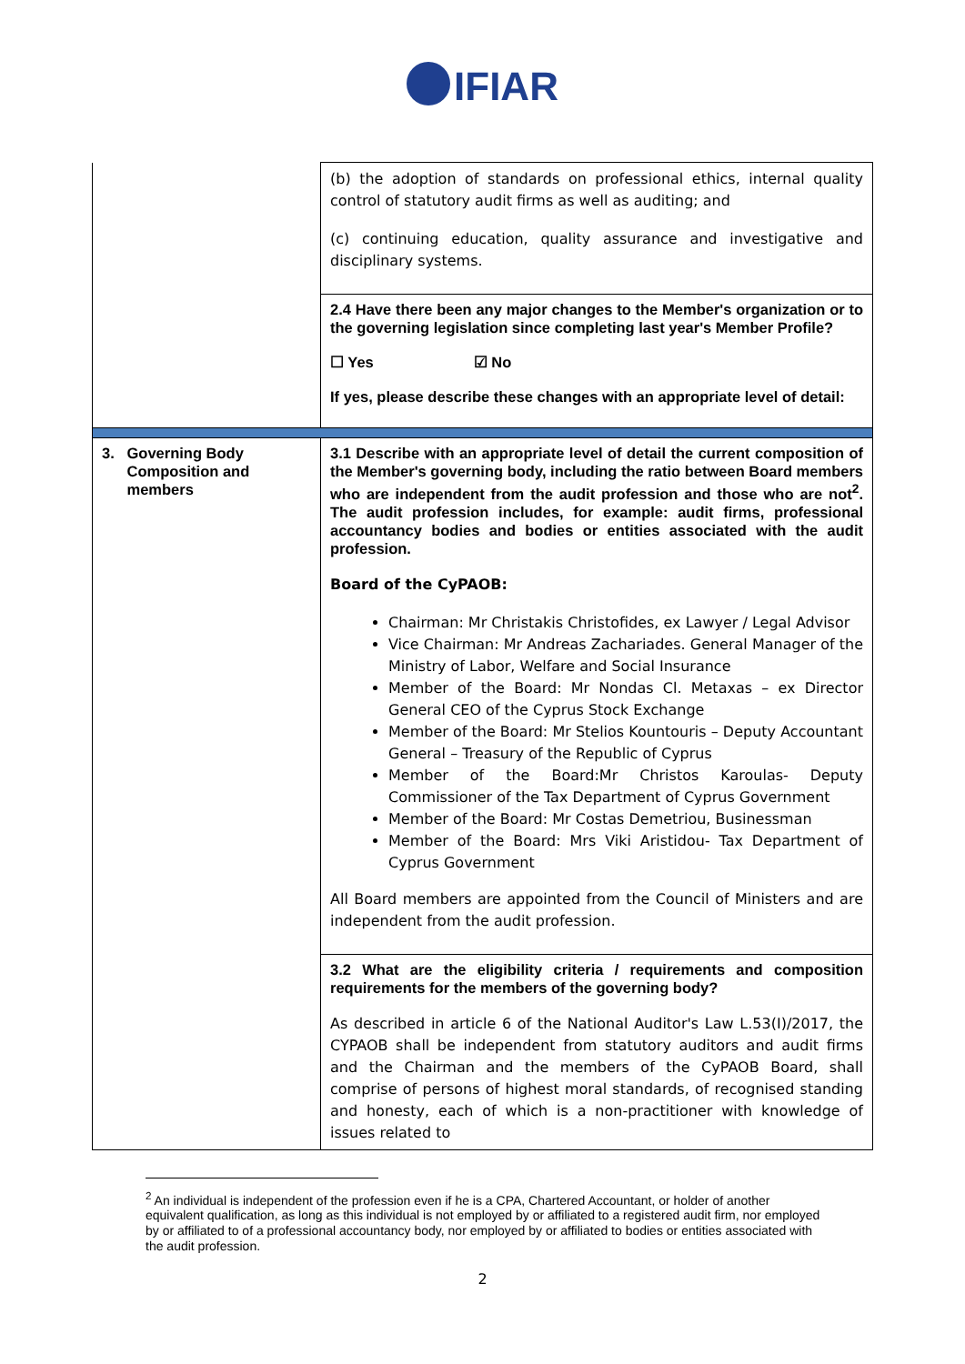IFIAR
| | (b) the adoption of standards on professional ethics, internal quality control of statutory audit firms as well as auditing; and (c) continuing education, quality assurance and investigative and disciplinary systems. |
| | 2.4 Have there been any major changes to the Member's organization or to the governing legislation since completing last year's Member Profile? ☐ Yes ☑ No If yes, please describe these changes with an appropriate level of detail: |
| 3. Governing Body Composition and members | 3.1 Describe with an appropriate level of detail the current composition of the Member's governing body, including the ratio between Board members who are independent from the audit profession and those who are not<sup>2</sup>. The audit profession includes, for example: audit firms, professional accountancy bodies and bodies or entities associated with the audit profession. Board of the CyPAOB: Chairman: Mr Christakis Christofides, ex Lawyer / Legal Advisor Vice Chairman: Mr Andreas Zachariades. General Manager of the Ministry of Labor, Welfare and Social Insurance Member of the Board: Mr Nondas Cl. Metaxas – ex Director General CEO of the Cyprus Stock Exchange Member of the Board: Mr Stelios Kountouris – Deputy Accountant General – Treasury of the Republic of Cyprus Member of the Board:Mr Christos Karoulas- Deputy Commissioner of the Tax Department of Cyprus Government Member of the Board: Mr Costas Demetriou, Businessman Member of the Board: Mrs Viki Aristidou- Tax Department of Cyprus Government All Board members are appointed from the Council of Ministers and are independent from the audit profession. |
| | 3.2 What are the eligibility criteria / requirements and composition requirements for the members of the governing body? As described in article 6 of the National Auditor's Law L.53(I)/2017, the CYPAOB shall be independent from statutory auditors and audit firms and the Chairman and the members of the CyPAOB Board, shall comprise of persons of highest moral standards, of recognised standing and honesty, each of which is a non-practitioner with knowledge of issues related to |
<sup>2</sup> An individual is independent of the profession even if he is a CPA, Chartered Accountant, or holder of another equivalent qualification, as long as this individual is not employed by or affiliated to a registered audit firm, nor employed by or affiliated to of a professional accountancy body, nor employed by or affiliated to bodies or entities associated with the audit profession.
2